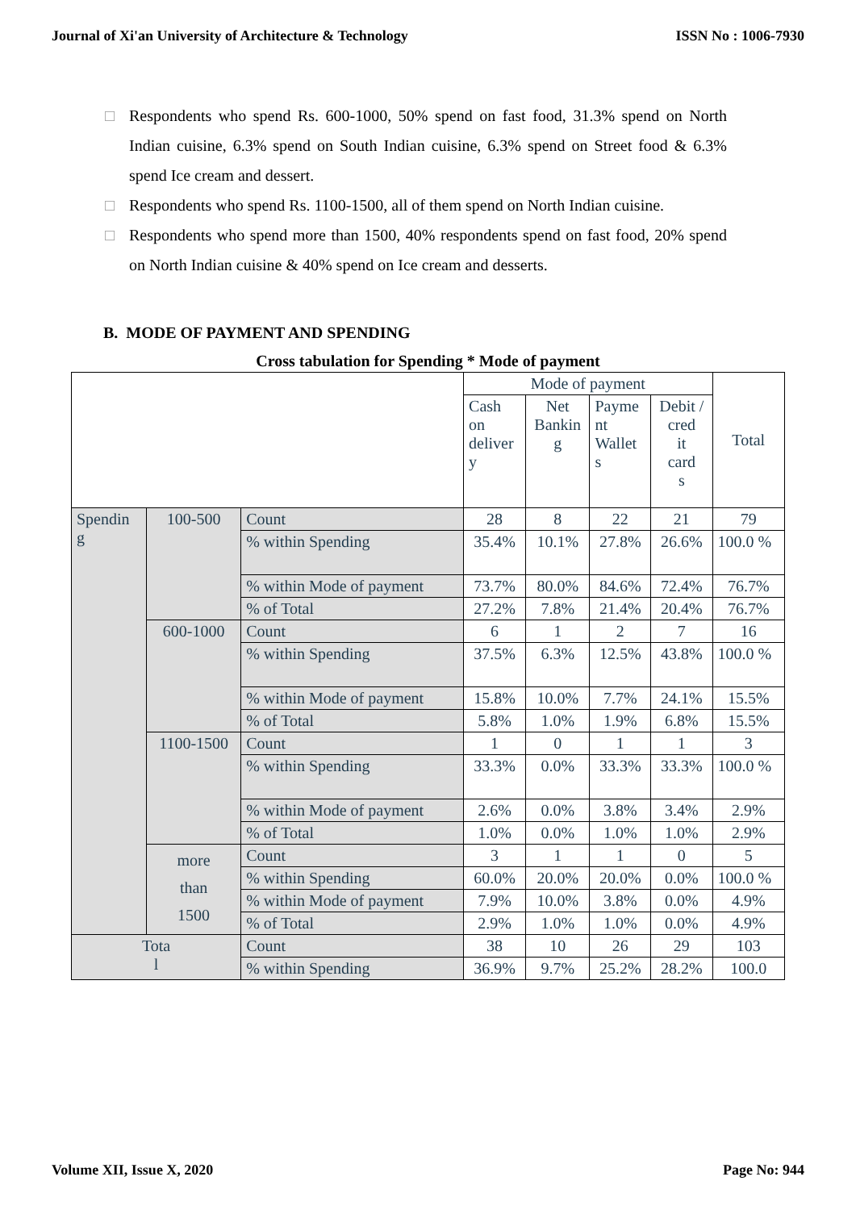Journal of Xi'an University of Architecture & Technology
ISSN No : 1006-7930
□ Respondents who spend Rs. 600-1000, 50% spend on fast food, 31.3% spend on North Indian cuisine, 6.3% spend on South Indian cuisine, 6.3% spend on Street food & 6.3% spend Ice cream and dessert.
□ Respondents who spend Rs. 1100-1500, all of them spend on North Indian cuisine.
□ Respondents who spend more than 1500, 40% respondents spend on fast food, 20% spend on North Indian cuisine & 40% spend on Ice cream and desserts.
B. MODE OF PAYMENT AND SPENDING
Cross tabulation for Spending * Mode of payment
| | | | Mode of payment | | | | Total |
| | | | Cash on deliver y | Net Bankin g | Payme nt Wallet s | Debit / cred it card s | |
| Spendin g | 100-500 | Count | 28 | 8 | 22 | 21 | 79 |
| | | % within Spending | 35.4% | 10.1% | 27.8% | 26.6% | 100.0 % |
| | | % within Mode of payment | 73.7% | 80.0% | 84.6% | 72.4% | 76.7% |
| | | % of Total | 27.2% | 7.8% | 21.4% | 20.4% | 76.7% |
| | 600-1000 | Count | 6 | 1 | 2 | 7 | 16 |
| | | % within Spending | 37.5% | 6.3% | 12.5% | 43.8% | 100.0 % |
| | | % within Mode of payment | 15.8% | 10.0% | 7.7% | 24.1% | 15.5% |
| | | % of Total | 5.8% | 1.0% | 1.9% | 6.8% | 15.5% |
| | 1100-1500 | Count | 1 | 0 | 1 | 1 | 3 |
| | | % within Spending | 33.3% | 0.0% | 33.3% | 33.3% | 100.0 % |
| | | % within Mode of payment | 2.6% | 0.0% | 3.8% | 3.4% | 2.9% |
| | | % of Total | 1.0% | 0.0% | 1.0% | 1.0% | 2.9% |
| | more than 1500 | Count | 3 | 1 | 1 | 0 | 5 |
| | | % within Spending | 60.0% | 20.0% | 20.0% | 0.0% | 100.0 % |
| | | % within Mode of payment | 7.9% | 10.0% | 3.8% | 0.0% | 4.9% |
| | | % of Total | 2.9% | 1.0% | 1.0% | 0.0% | 4.9% |
| Tota l | | Count | 38 | 10 | 26 | 29 | 103 |
| | | % within Spending | 36.9% | 9.7% | 25.2% | 28.2% | 100.0 |
Volume XII, Issue X, 2020 Page No: 944